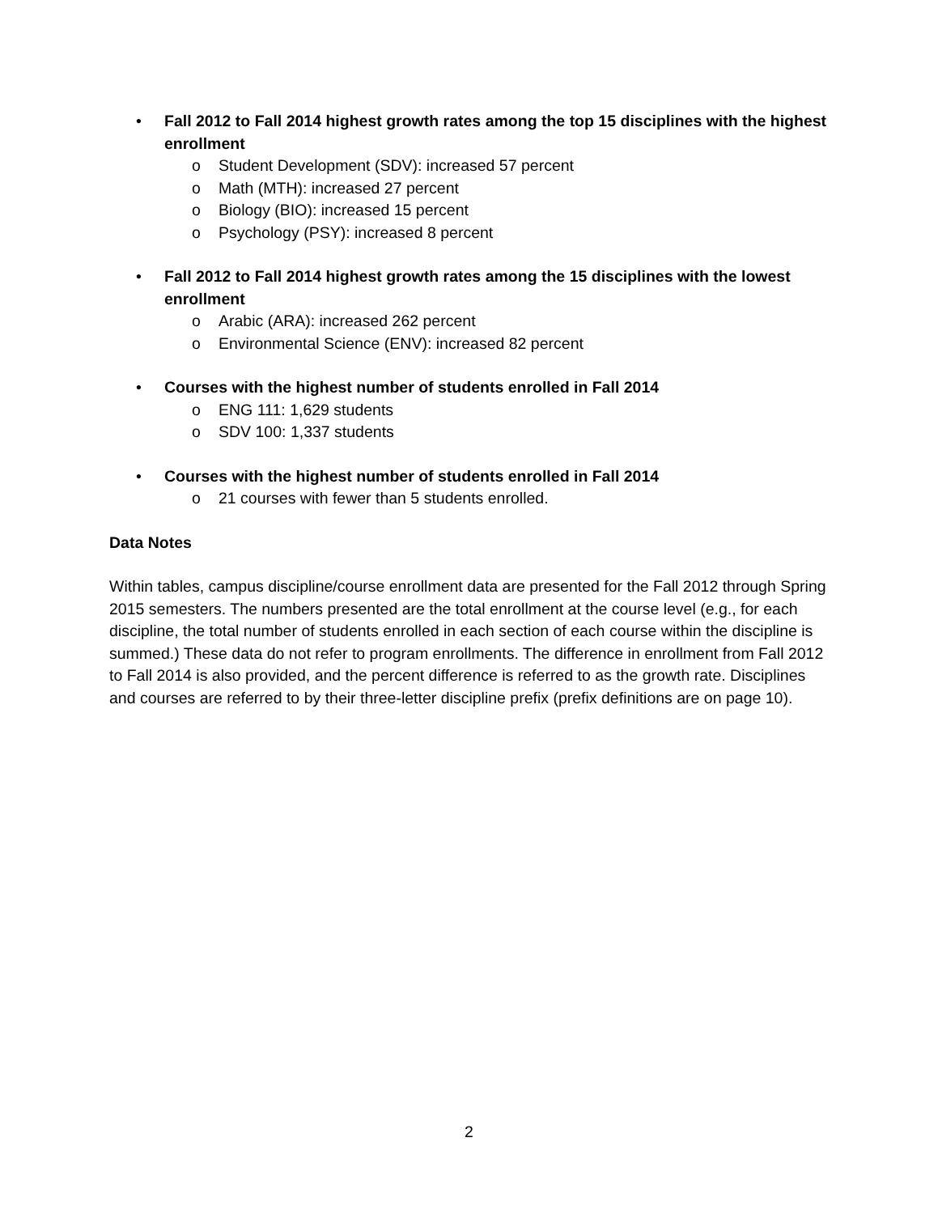• Fall 2012 to Fall 2014 highest growth rates among the top 15 disciplines with the highest enrollment
o Student Development (SDV): increased 57 percent
o Math (MTH): increased 27 percent
o Biology (BIO): increased 15 percent
o Psychology (PSY): increased 8 percent
• Fall 2012 to Fall 2014 highest growth rates among the 15 disciplines with the lowest enrollment
o Arabic (ARA): increased 262 percent
o Environmental Science (ENV): increased 82 percent
• Courses with the highest number of students enrolled in Fall 2014
o ENG 111: 1,629 students
o SDV 100: 1,337 students
• Courses with the highest number of students enrolled in Fall 2014
o 21 courses with fewer than 5 students enrolled.
Data Notes
Within tables, campus discipline/course enrollment data are presented for the Fall 2012 through Spring 2015 semesters. The numbers presented are the total enrollment at the course level (e.g., for each discipline, the total number of students enrolled in each section of each course within the discipline is summed.) These data do not refer to program enrollments. The difference in enrollment from Fall 2012 to Fall 2014 is also provided, and the percent difference is referred to as the growth rate. Disciplines and courses are referred to by their three-letter discipline prefix (prefix definitions are on page 10).
2